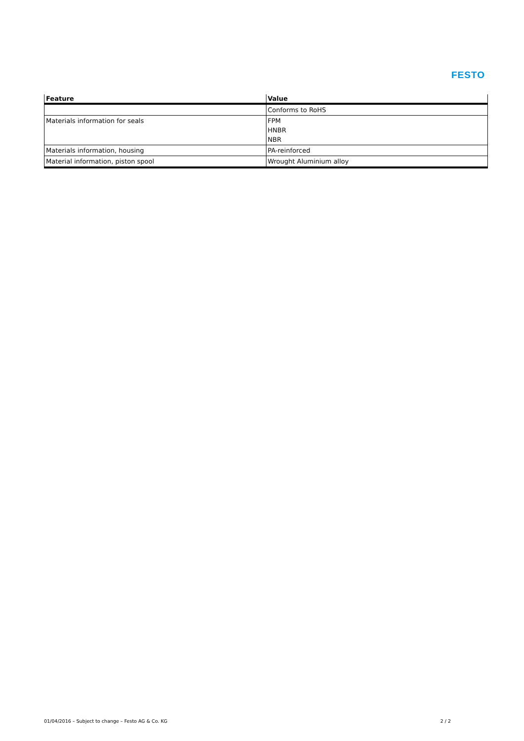FESTO
| Feature | Value |
| --- | --- |
| | Conforms to RoHS |
| Materials information for seals | FPM HNBR NBR |
| Materials information, housing | PA-reinforced |
| Material information, piston spool | Wrought Aluminium alloy |
01/04/2016 – Subject to change – Festo AG & Co. KG 2 / 2